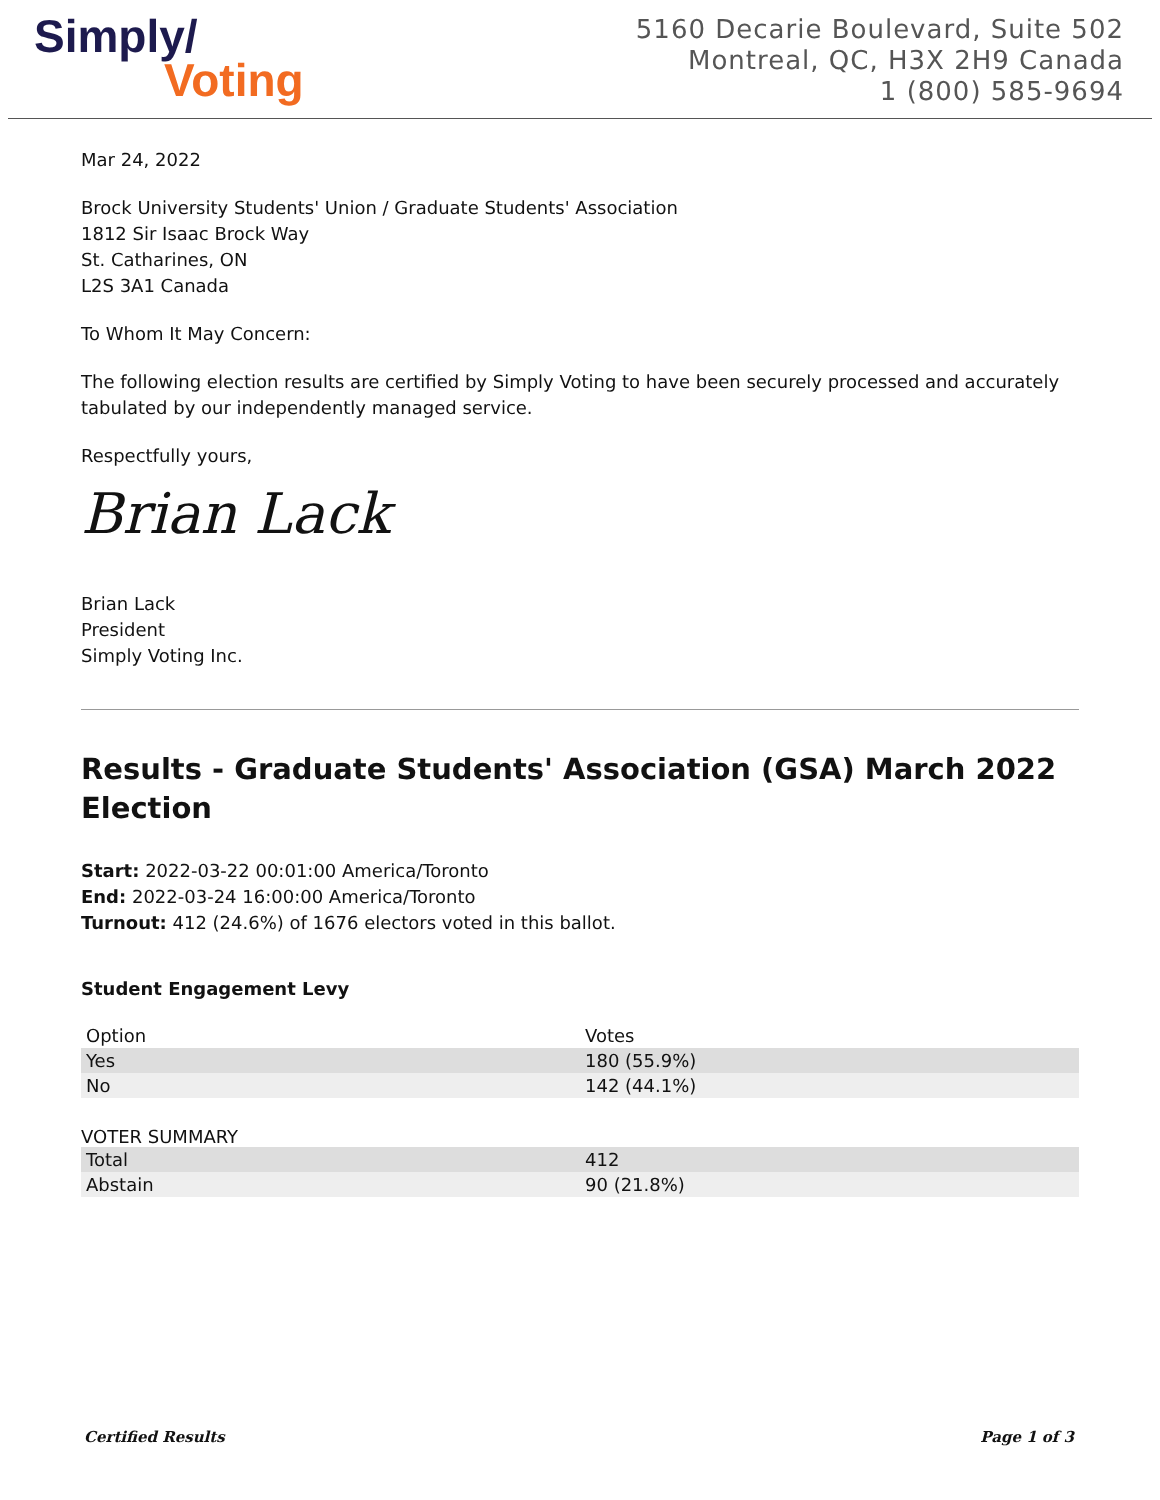Simply/
Voting
5160 Decarie Boulevard, Suite 502
Montreal, QC, H3X 2H9 Canada
1 (800) 585-9694
Mar 24, 2022
Brock University Students' Union / Graduate Students' Association
1812 Sir Isaac Brock Way
St. Catharines, ON
L2S 3A1 Canada
To Whom It May Concern:
The following election results are certified by Simply Voting to have been securely processed and accurately tabulated by our independently managed service.
Respectfully yours,
Brian Lack
Brian Lack
President
Simply Voting Inc.
Results - Graduate Students' Association (GSA) March 2022 Election
Start: 2022-03-22 00:01:00 America/Toronto
End: 2022-03-24 16:00:00 America/Toronto
Turnout: 412 (24.6%) of 1676 electors voted in this ballot.
Student Engagement Levy
| Option | Votes |
| --- | --- |
| Yes | 180 (55.9%) |
| No | 142 (44.1%) |
VOTER SUMMARY
| Total | 412 |
| Abstain | 90 (21.8%) |
Certified Results Page 1 of 3